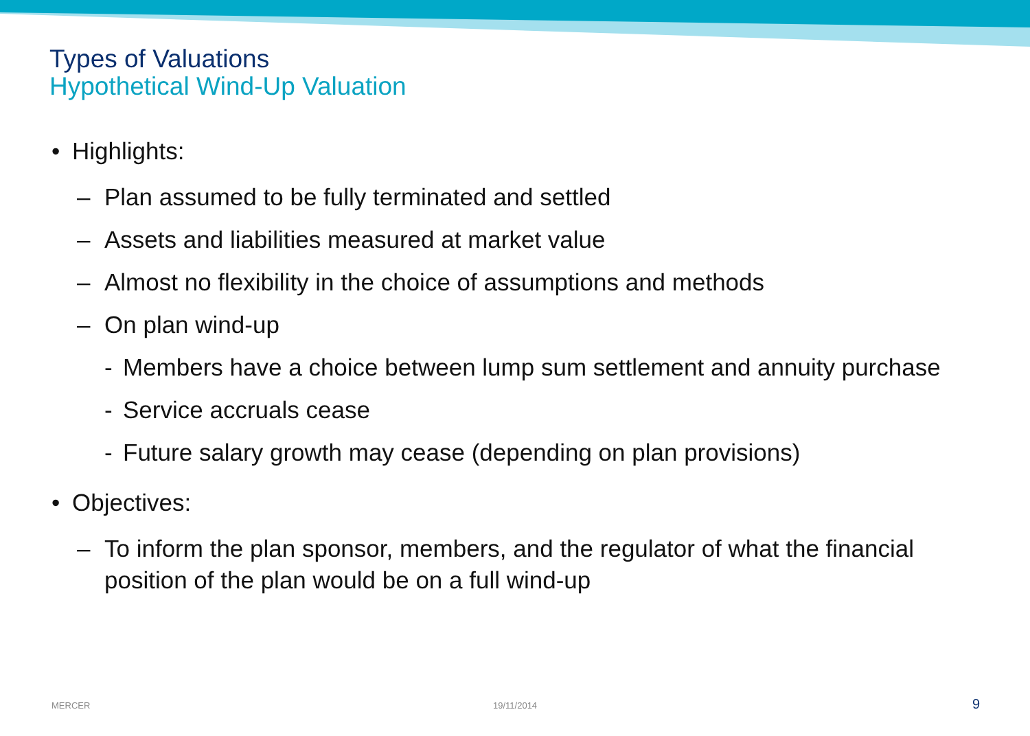Types of Valuations
Hypothetical Wind-Up Valuation
• Highlights:
– Plan assumed to be fully terminated and settled
– Assets and liabilities measured at market value
– Almost no flexibility in the choice of assumptions and methods
– On plan wind-up
- Members have a choice between lump sum settlement and annuity purchase
- Service accruals cease
- Future salary growth may cease (depending on plan provisions)
• Objectives:
– To inform the plan sponsor, members, and the regulator of what the financial position of the plan would be on a full wind-up
MERCER 19/11/2014 9